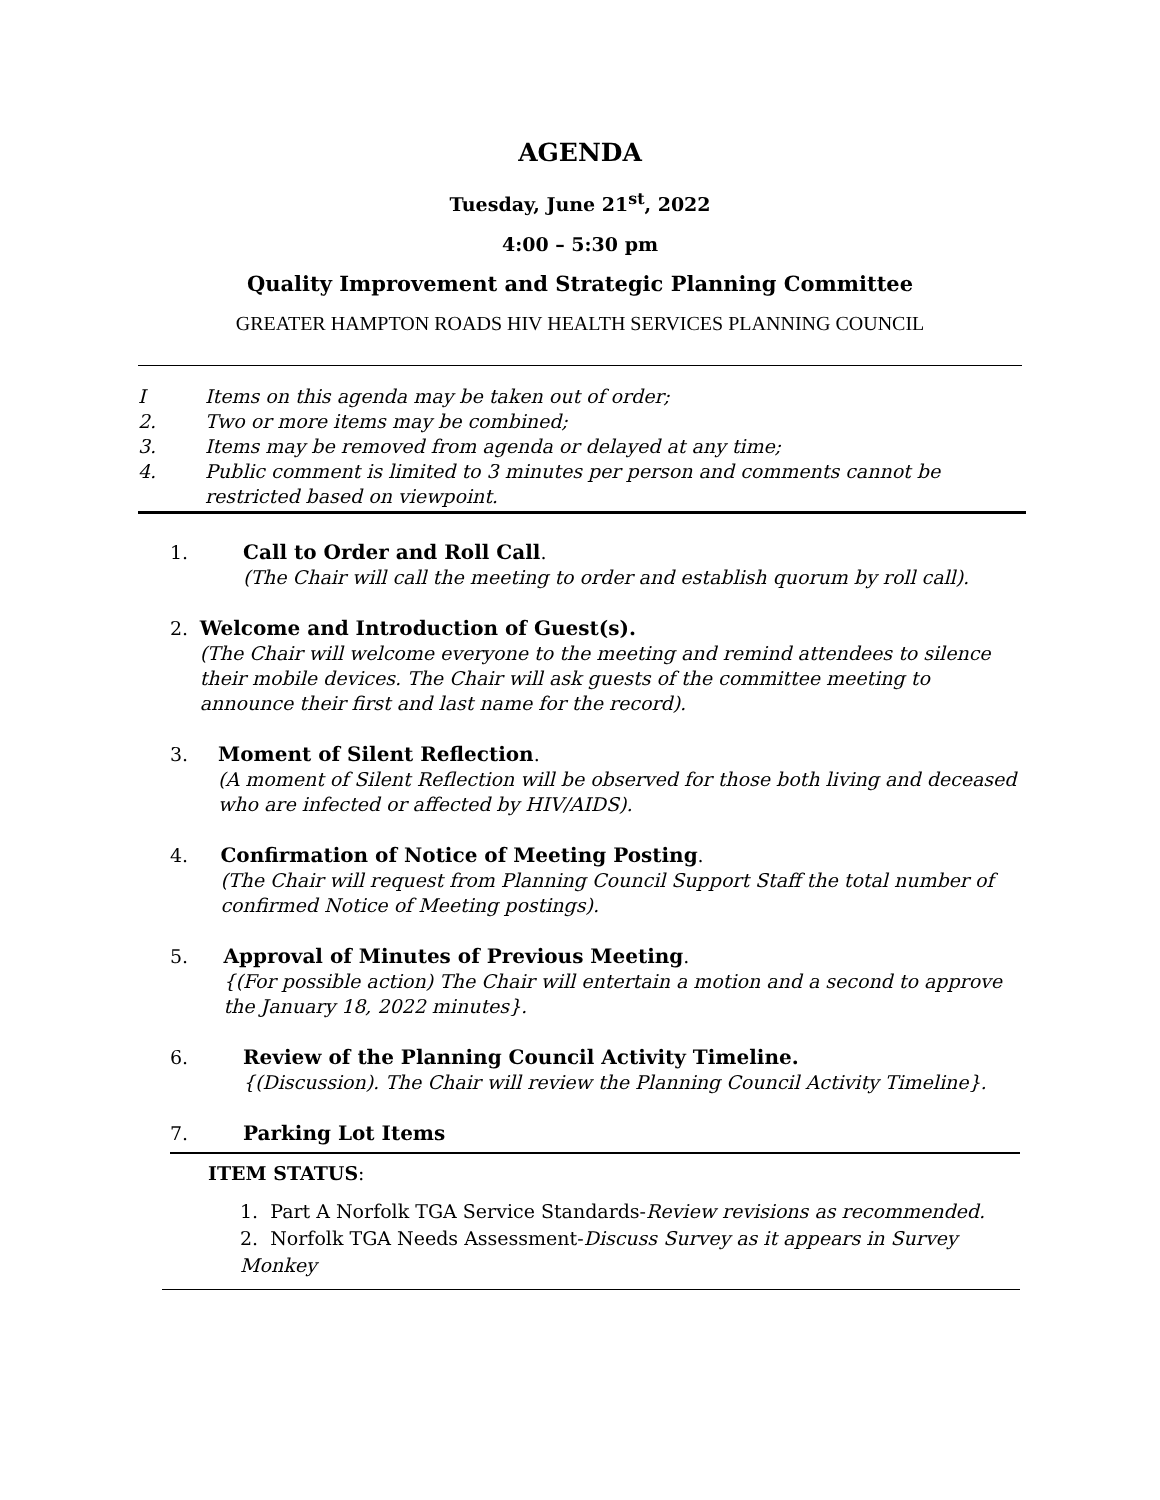AGENDA
Tuesday, June 21<sup>st</sup>, 2022
4:00 – 5:30 pm
Quality Improvement and Strategic Planning Committee
GREATER HAMPTON ROADS HIV HEALTH SERVICES PLANNING COUNCIL
I Items on this agenda may be taken out of order;
2. Two or more items may be combined;
3. Items may be removed from agenda or delayed at any time;
4. Public comment is limited to 3 minutes per person and comments cannot be restricted based on viewpoint.
1. Call to Order and Roll Call.
(The Chair will call the meeting to order and establish quorum by roll call).
2. Welcome and Introduction of Guest(s).
(The Chair will welcome everyone to the meeting and remind attendees to silence their mobile devices. The Chair will ask guests of the committee meeting to announce their first and last name for the record).
3. Moment of Silent Reflection.
(A moment of Silent Reflection will be observed for those both living and deceased who are infected or affected by HIV/AIDS).
4. Confirmation of Notice of Meeting Posting.
(The Chair will request from Planning Council Support Staff the total number of confirmed Notice of Meeting postings).
5. Approval of Minutes of Previous Meeting.
{(For possible action) The Chair will entertain a motion and a second to approve the January 18, 2022 minutes}.
6. Review of the Planning Council Activity Timeline.
{(Discussion). The Chair will review the Planning Council Activity Timeline}.
7. Parking Lot Items
ITEM STATUS:
1. Part A Norfolk TGA Service Standards-Review revisions as recommended.
2. Norfolk TGA Needs Assessment-Discuss Survey as it appears in Survey Monkey